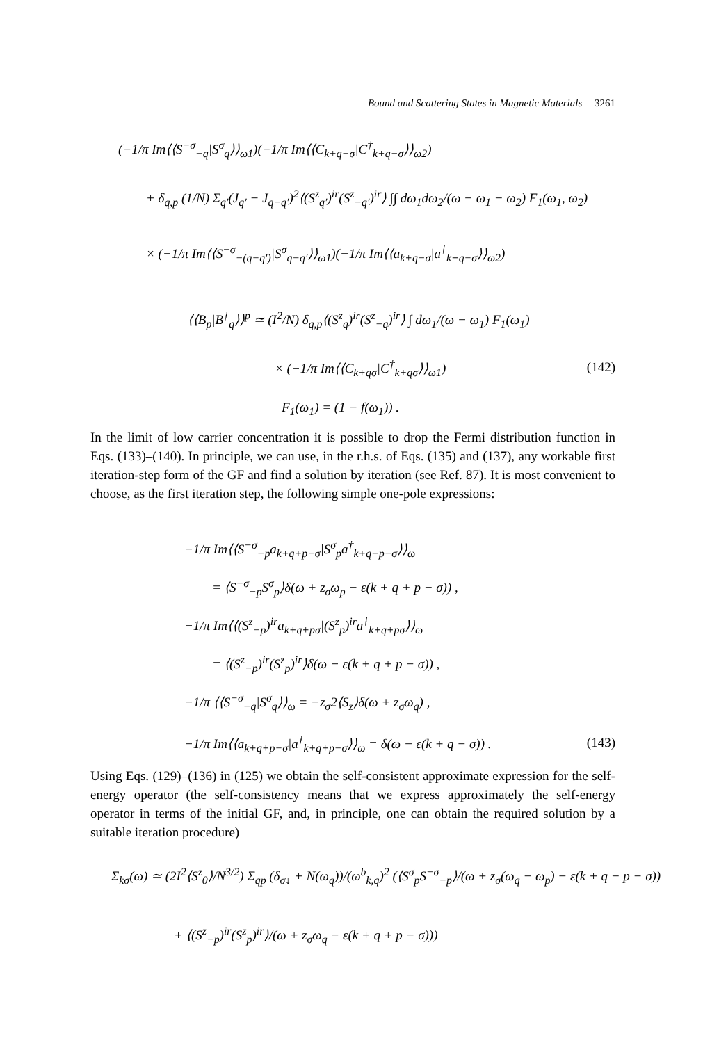Bound and Scattering States in Magnetic Materials 3261
(−1/π Im⟨⟨S<sup>−σ</sup><sub>−q</sub>|S<sup>σ</sup><sub>q</sub>⟩⟩<sub>ω1</sub>)(−1/π Im⟨⟨C<sub>k+q−σ</sub>|C<sup>†</sup><sub>k+q−σ</sub>⟩⟩<sub>ω2</sub>)
+ δ<sub>q,p</sub> (1/N) Σ<sub>q′</sub>(J<sub>q′</sub> − J<sub>q−q′</sub>)<sup>2</sup>⟨(S<sup>z</sup><sub>q′</sub>)<sup>ir</sup>(S<sup>z</sup><sub>−q′</sub>)<sup>ir</sup>⟩ ∫∫ dω<sub>1</sub>dω<sub>2</sub>/(ω − ω<sub>1</sub> − ω<sub>2</sub>) F<sub>1</sub>(ω<sub>1</sub>, ω<sub>2</sub>)
× (−1/π Im⟨⟨S<sup>−σ</sup><sub>−(q−q′)</sub>|S<sup>σ</sup><sub>q−q′</sub>⟩⟩<sub>ω1</sub>)(−1/π Im⟨⟨a<sub>k+q−σ</sub>|a<sup>†</sup><sub>k+q−σ</sub>⟩⟩<sub>ω2</sub>)
⟨⟨B<sub>p</sub>|B<sup>†</sup><sub>q</sub>⟩⟩<sup>p</sup> ≃ (I<sup>2</sup>/N) δ<sub>q,p</sub>⟨(S<sup>z</sup><sub>q</sub>)<sup>ir</sup>(S<sup>z</sup><sub>−q</sub>)<sup>ir</sup>⟩ ∫ dω<sub>1</sub>/(ω − ω<sub>1</sub>) F<sub>1</sub>(ω<sub>1</sub>)
× (−1/π Im⟨⟨C<sub>k+qσ</sub>|C<sup>†</sup><sub>k+qσ</sub>⟩⟩<sub>ω1</sub>) (142)
F<sub>1</sub>(ω<sub>1</sub>) = (1 − f(ω<sub>1</sub>)) .
In the limit of low carrier concentration it is possible to drop the Fermi distribution function in Eqs. (133)–(140). In principle, we can use, in the r.h.s. of Eqs. (135) and (137), any workable first iteration-step form of the GF and find a solution by iteration (see Ref. 87). It is most convenient to choose, as the first iteration step, the following simple one-pole expressions:
−1/π Im⟨⟨S<sup>−σ</sup><sub>−p</sub>a<sub>k+q+p−σ</sub>|S<sup>σ</sup><sub>p</sub>a<sup>†</sup><sub>k+q+p−σ</sub>⟩⟩<sub>ω</sub>
= ⟨S<sup>−σ</sup><sub>−p</sub>S<sup>σ</sup><sub>p</sub>⟩δ(ω + z<sub>σ</sub>ω<sub>p</sub> − ε(k + q + p − σ)) ,
−1/π Im⟨⟨(S<sup>z</sup><sub>−p</sub>)<sup>ir</sup>a<sub>k+q+pσ</sub>|(S<sup>z</sup><sub>p</sub>)<sup>ir</sup>a<sup>†</sup><sub>k+q+pσ</sub>⟩⟩<sub>ω</sub>
= ⟨(S<sup>z</sup><sub>−p</sub>)<sup>ir</sup>(S<sup>z</sup><sub>p</sub>)<sup>ir</sup>⟩δ(ω − ε(k + q + p − σ)) ,
−1/π ⟨⟨S<sup>−σ</sup><sub>−q</sub>|S<sup>σ</sup><sub>q</sub>⟩⟩<sub>ω</sub> = −z<sub>σ</sub>2⟨S<sub>z</sub>⟩δ(ω + z<sub>σ</sub>ω<sub>q</sub>) ,
−1/π Im⟨⟨a<sub>k+q+p−σ</sub>|a<sup>†</sup><sub>k+q+p−σ</sub>⟩⟩<sub>ω</sub> = δ(ω − ε(k + q − σ)) . (143)
Using Eqs. (129)–(136) in (125) we obtain the self-consistent approximate expression for the self-energy operator (the self-consistency means that we express approximately the self-energy operator in terms of the initial GF, and, in principle, one can obtain the required solution by a suitable iteration procedure)
Σ<sub>kσ</sub>(ω) ≃ (2I<sup>2</sup>⟨S<sup>z</sup><sub>0</sub>⟩/N<sup>3/2</sup>) Σ<sub>qp</sub> (δ<sub>σ↓</sub> + N(ω<sub>q</sub>))/(ω<sup>b</sup><sub>k,q</sub>)<sup>2</sup> (⟨S<sup>σ</sup><sub>p</sub>S<sup>−σ</sup><sub>−p</sub>⟩/(ω + z<sub>σ</sub>(ω<sub>q</sub> − ω<sub>p</sub>) − ε(k + q − p − σ))
+ ⟨(S<sup>z</sup><sub>−p</sub>)<sup>ir</sup>(S<sup>z</sup><sub>p</sub>)<sup>ir</sup>⟩/(ω + z<sub>σ</sub>ω<sub>q</sub> − ε(k + q + p − σ)))